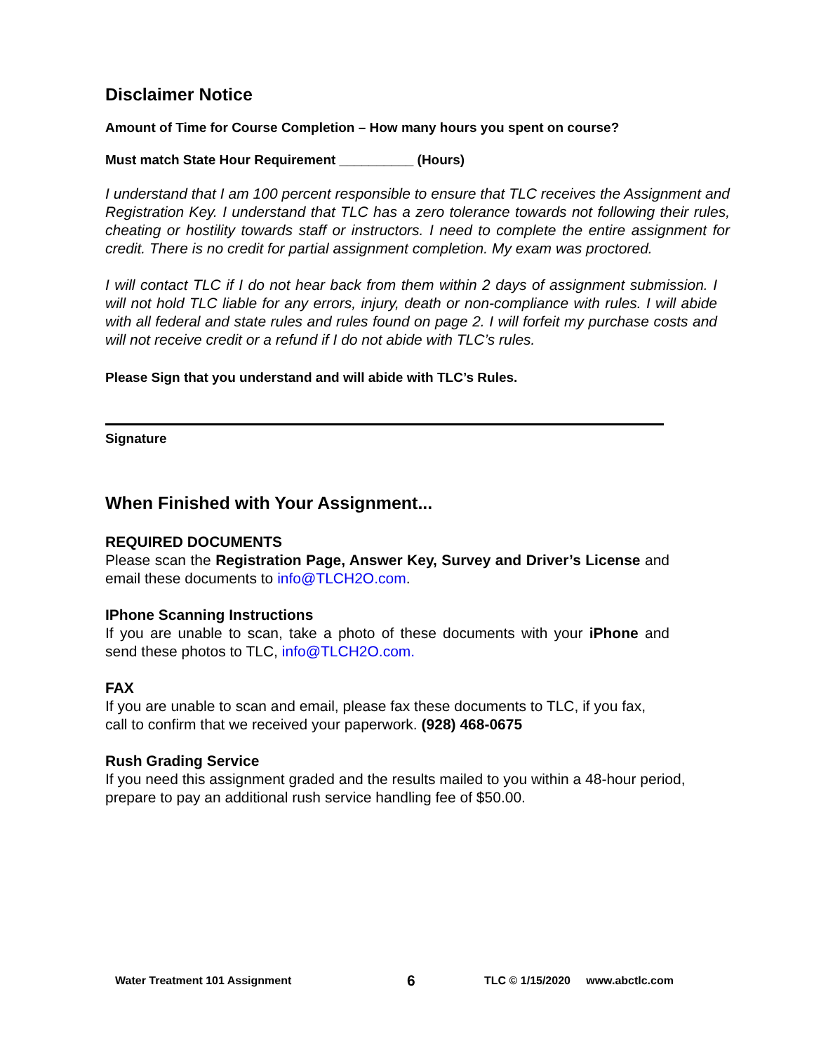Disclaimer Notice
Amount of Time for Course Completion – How many hours you spent on course?
Must match State Hour Requirement __________ (Hours)
I understand that I am 100 percent responsible to ensure that TLC receives the Assignment and Registration Key. I understand that TLC has a zero tolerance towards not following their rules, cheating or hostility towards staff or instructors. I need to complete the entire assignment for credit. There is no credit for partial assignment completion. My exam was proctored.
I will contact TLC if I do not hear back from them within 2 days of assignment submission. I will not hold TLC liable for any errors, injury, death or non-compliance with rules. I will abide with all federal and state rules and rules found on page 2. I will forfeit my purchase costs and will not receive credit or a refund if I do not abide with TLC’s rules.
Please Sign that you understand and will abide with TLC’s Rules.
Signature
When Finished with Your Assignment...
REQUIRED DOCUMENTS
Please scan the Registration Page, Answer Key, Survey and Driver’s License and email these documents to info@TLCH2O.com.
IPhone Scanning Instructions
If you are unable to scan, take a photo of these documents with your iPhone and send these photos to TLC, info@TLCH2O.com.
FAX
If you are unable to scan and email, please fax these documents to TLC, if you fax,
call to confirm that we received your paperwork. (928) 468-0675
Rush Grading Service
If you need this assignment graded and the results mailed to you within a 48-hour period, prepare to pay an additional rush service handling fee of $50.00.
Water Treatment 101 Assignment 6 TLC © 1/15/2020 www.abctlc.com